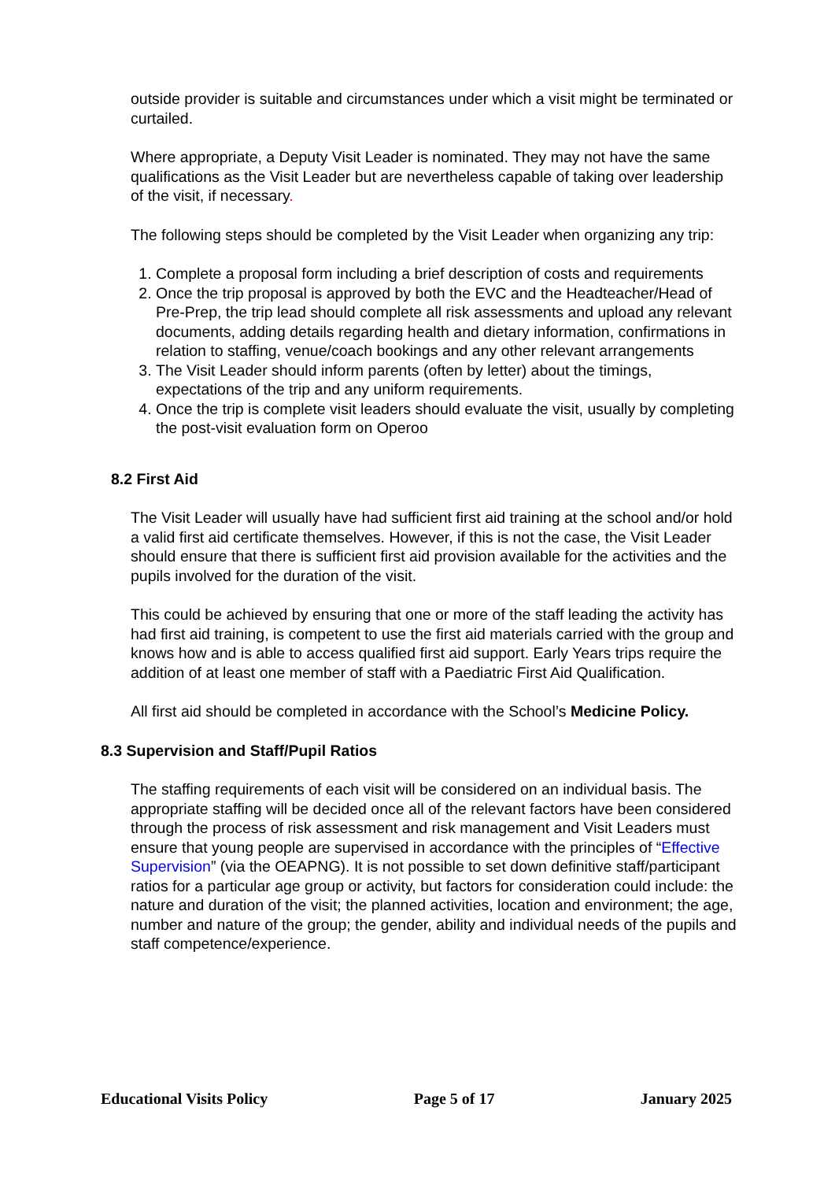outside provider is suitable and circumstances under which a visit might be terminated or curtailed.
Where appropriate, a Deputy Visit Leader is nominated. They may not have the same qualifications as the Visit Leader but are nevertheless capable of taking over leadership of the visit, if necessary.
The following steps should be completed by the Visit Leader when organizing any trip:
1. Complete a proposal form including a brief description of costs and requirements
2. Once the trip proposal is approved by both the EVC and the Headteacher/Head of Pre-Prep, the trip lead should complete all risk assessments and upload any relevant documents, adding details regarding health and dietary information, confirmations in relation to staffing, venue/coach bookings and any other relevant arrangements
3. The Visit Leader should inform parents (often by letter) about the timings, expectations of the trip and any uniform requirements.
4. Once the trip is complete visit leaders should evaluate the visit, usually by completing the post-visit evaluation form on Operoo
8.2 First Aid
The Visit Leader will usually have had sufficient first aid training at the school and/or hold a valid first aid certificate themselves. However, if this is not the case, the Visit Leader should ensure that there is sufficient first aid provision available for the activities and the pupils involved for the duration of the visit.
This could be achieved by ensuring that one or more of the staff leading the activity has had first aid training, is competent to use the first aid materials carried with the group and knows how and is able to access qualified first aid support. Early Years trips require the addition of at least one member of staff with a Paediatric First Aid Qualification.
All first aid should be completed in accordance with the School’s Medicine Policy.
8.3 Supervision and Staff/Pupil Ratios
The staffing requirements of each visit will be considered on an individual basis. The appropriate staffing will be decided once all of the relevant factors have been considered through the process of risk assessment and risk management and Visit Leaders must ensure that young people are supervised in accordance with the principles of “Effective Supervision” (via the OEAPNG). It is not possible to set down definitive staff/participant ratios for a particular age group or activity, but factors for consideration could include: the nature and duration of the visit; the planned activities, location and environment; the age, number and nature of the group; the gender, ability and individual needs of the pupils and staff competence/experience.
Educational Visits Policy Page 5 of 17 January 2025